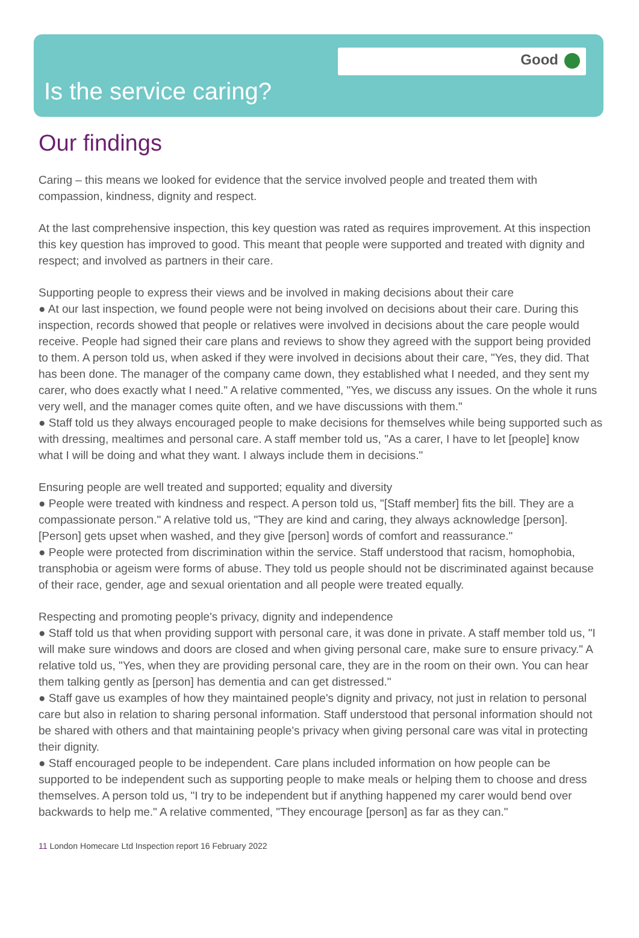Good
Is the service caring?
Our findings
Caring – this means we looked for evidence that the service involved people and treated them with compassion, kindness, dignity and respect.
At the last comprehensive inspection, this key question was rated as requires improvement. At this inspection this key question has improved to good. This meant that people were supported and treated with dignity and respect; and involved as partners in their care.
Supporting people to express their views and be involved in making decisions about their care
● At our last inspection, we found people were not being involved on decisions about their care. During this inspection, records showed that people or relatives were involved in decisions about the care people would receive. People had signed their care plans and reviews to show they agreed with the support being provided to them. A person told us, when asked if they were involved in decisions about their care, "Yes, they did. That has been done. The manager of the company came down, they established what I needed, and they sent my carer, who does exactly what I need." A relative commented, "Yes, we discuss any issues. On the whole it runs very well, and the manager comes quite often, and we have discussions with them."
● Staff told us they always encouraged people to make decisions for themselves while being supported such as with dressing, mealtimes and personal care. A staff member told us, "As a carer, I have to let [people] know what I will be doing and what they want. I always include them in decisions."
Ensuring people are well treated and supported; equality and diversity
● People were treated with kindness and respect. A person told us, "[Staff member] fits the bill. They are a compassionate person." A relative told us, "They are kind and caring, they always acknowledge [person]. [Person] gets upset when washed, and they give [person] words of comfort and reassurance."
● People were protected from discrimination within the service. Staff understood that racism, homophobia, transphobia or ageism were forms of abuse. They told us people should not be discriminated against because of their race, gender, age and sexual orientation and all people were treated equally.
Respecting and promoting people's privacy, dignity and independence
● Staff told us that when providing support with personal care, it was done in private. A staff member told us, "I will make sure windows and doors are closed and when giving personal care, make sure to ensure privacy." A relative told us, "Yes, when they are providing personal care, they are in the room on their own. You can hear them talking gently as [person] has dementia and can get distressed."
● Staff gave us examples of how they maintained people's dignity and privacy, not just in relation to personal care but also in relation to sharing personal information. Staff understood that personal information should not be shared with others and that maintaining people's privacy when giving personal care was vital in protecting their dignity.
● Staff encouraged people to be independent. Care plans included information on how people can be supported to be independent such as supporting people to make meals or helping them to choose and dress themselves. A person told us, "I try to be independent but if anything happened my carer would bend over backwards to help me." A relative commented, "They encourage [person] as far as they can."
11 London Homecare Ltd Inspection report 16 February 2022